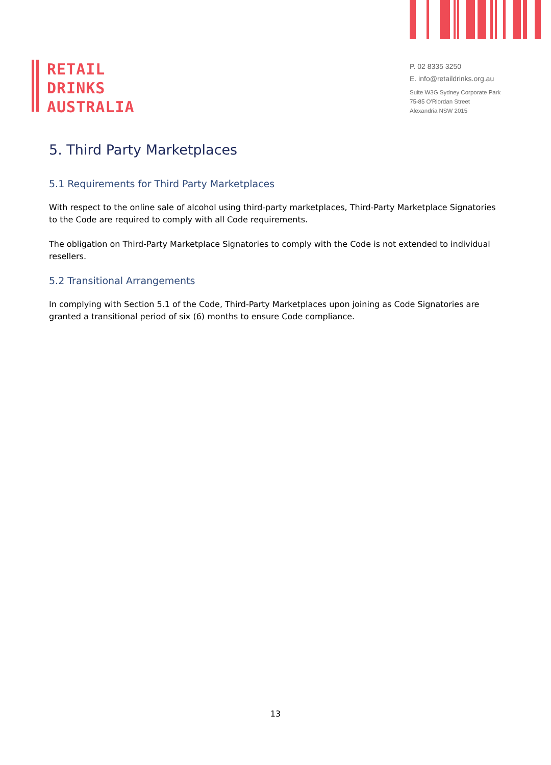RETAIL
DRINKS
AUSTRALIA
P. 02 8335 3250
E. info@retaildrinks.org.au
Suite W3G Sydney Corporate Park
75-85 O'Riordan Street
Alexandria NSW 2015
5. Third Party Marketplaces
5.1 Requirements for Third Party Marketplaces
With respect to the online sale of alcohol using third-party marketplaces, Third-Party Marketplace Signatories to the Code are required to comply with all Code requirements.
The obligation on Third-Party Marketplace Signatories to comply with the Code is not extended to individual resellers.
5.2 Transitional Arrangements
In complying with Section 5.1 of the Code, Third-Party Marketplaces upon joining as Code Signatories are granted a transitional period of six (6) months to ensure Code compliance.
13